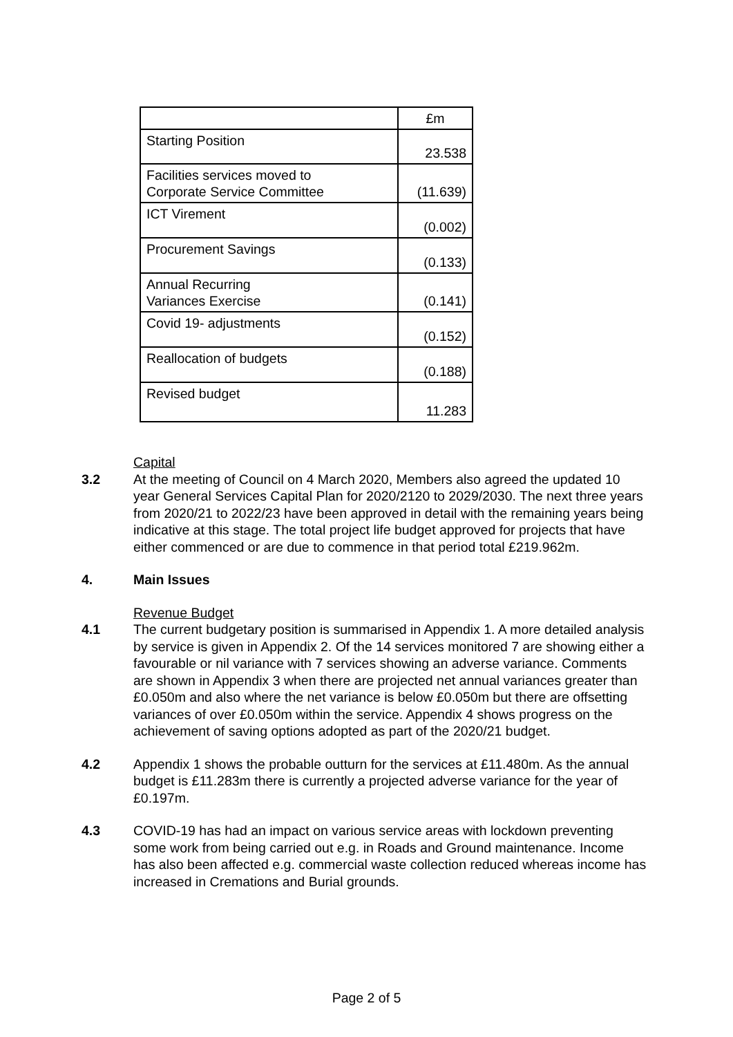| | £m |
| --- | --- |
| Starting Position | 23.538 |
| Facilities services moved to Corporate Service Committee | (11.639) |
| ICT Virement | (0.002) |
| Procurement Savings | (0.133) |
| Annual Recurring Variances Exercise | (0.141) |
| Covid 19- adjustments | (0.152) |
| Reallocation of budgets | (0.188) |
| Revised budget | 11.283 |
Capital
3.2 At the meeting of Council on 4 March 2020, Members also agreed the updated 10 year General Services Capital Plan for 2020/2120 to 2029/2030. The next three years from 2020/21 to 2022/23 have been approved in detail with the remaining years being indicative at this stage. The total project life budget approved for projects that have either commenced or are due to commence in that period total £219.962m.
4. Main Issues
Revenue Budget
4.1 The current budgetary position is summarised in Appendix 1. A more detailed analysis by service is given in Appendix 2. Of the 14 services monitored 7 are showing either a favourable or nil variance with 7 services showing an adverse variance. Comments are shown in Appendix 3 when there are projected net annual variances greater than £0.050m and also where the net variance is below £0.050m but there are offsetting variances of over £0.050m within the service. Appendix 4 shows progress on the achievement of saving options adopted as part of the 2020/21 budget.
4.2 Appendix 1 shows the probable outturn for the services at £11.480m. As the annual budget is £11.283m there is currently a projected adverse variance for the year of £0.197m.
4.3 COVID-19 has had an impact on various service areas with lockdown preventing some work from being carried out e.g. in Roads and Ground maintenance. Income has also been affected e.g. commercial waste collection reduced whereas income has increased in Cremations and Burial grounds.
Page 2 of 5